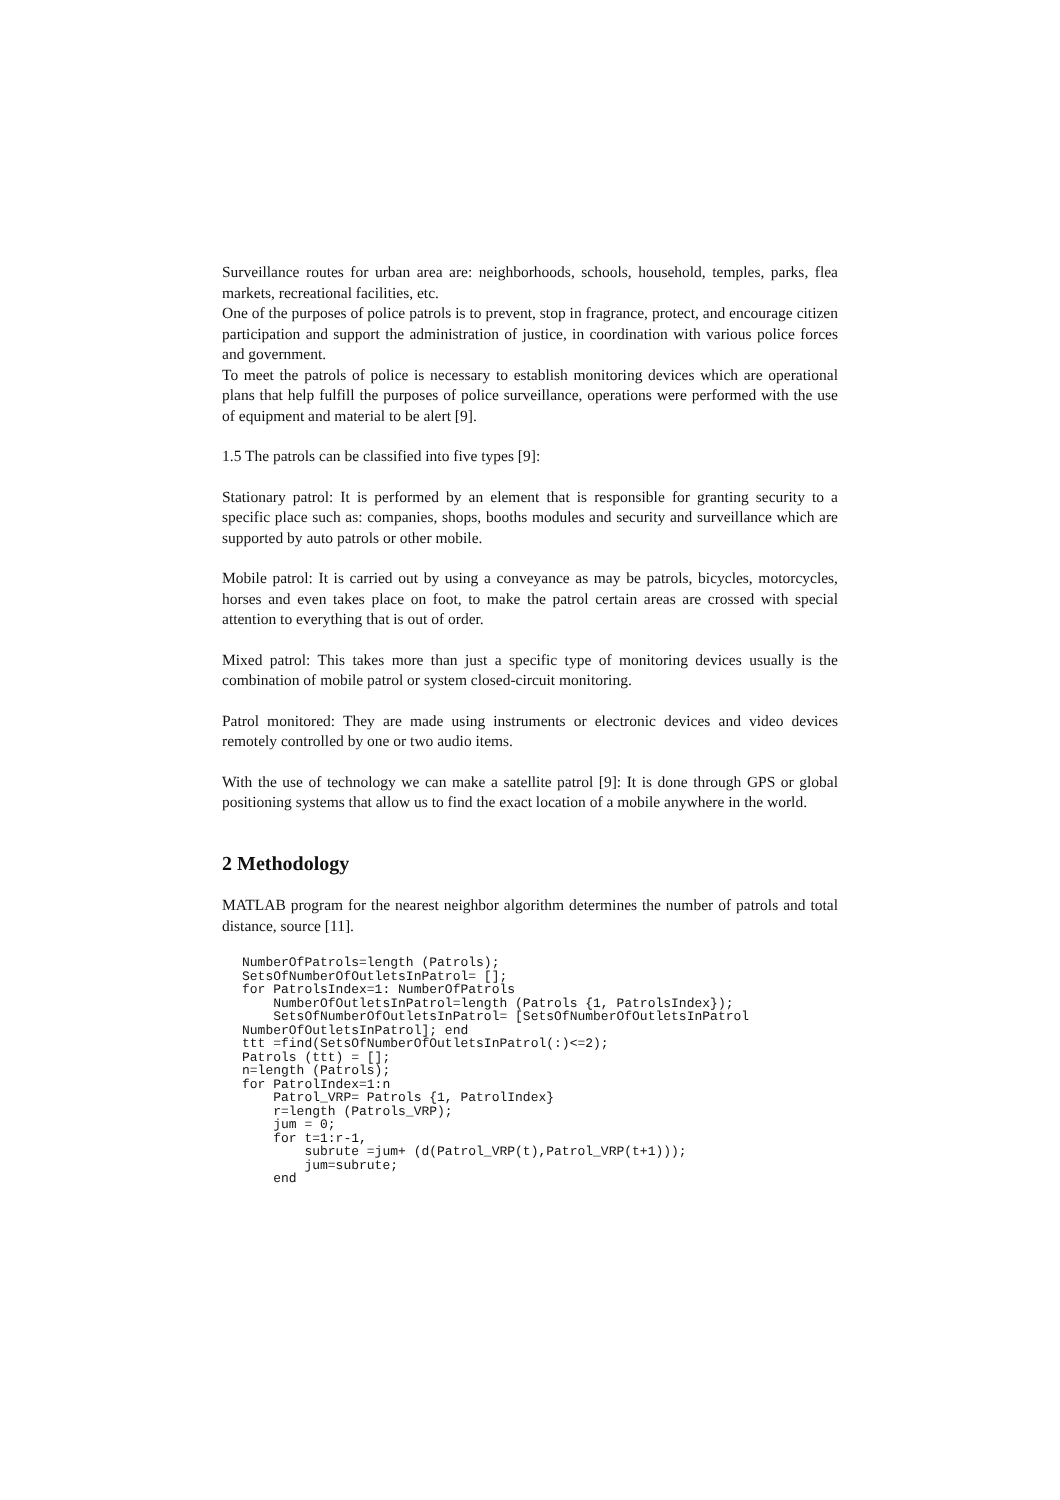Surveillance routes for urban area are: neighborhoods, schools, household, temples, parks, flea markets, recreational facilities, etc.
One of the purposes of police patrols is to prevent, stop in fragrance, protect, and encourage citizen participation and support the administration of justice, in coordination with various police forces and government.
To meet the patrols of police is necessary to establish monitoring devices which are operational plans that help fulfill the purposes of police surveillance, operations were performed with the use of equipment and material to be alert [9].
1.5 The patrols can be classified into five types [9]:
Stationary patrol: It is performed by an element that is responsible for granting security to a specific place such as: companies, shops, booths modules and security and surveillance which are supported by auto patrols or other mobile.
Mobile patrol: It is carried out by using a conveyance as may be patrols, bicycles, motorcycles, horses and even takes place on foot, to make the patrol certain areas are crossed with special attention to everything that is out of order.
Mixed patrol: This takes more than just a specific type of monitoring devices usually is the combination of mobile patrol or system closed-circuit monitoring.
Patrol monitored: They are made using instruments or electronic devices and video devices remotely controlled by one or two audio items.
With the use of technology we can make a satellite patrol [9]: It is done through GPS or global positioning systems that allow us to find the exact location of a mobile anywhere in the world.
2 Methodology
MATLAB program for the nearest neighbor algorithm determines the number of patrols and total distance, source [11].
NumberOfPatrols=length (Patrols);
SetsOfNumberOfOutletsInPatrol= [];
for PatrolsIndex=1: NumberOfPatrols
    NumberOfOutletsInPatrol=length (Patrols {1, PatrolsIndex});
    SetsOfNumberOfOutletsInPatrol= [SetsOfNumberOfOutletsInPatrol
NumberOfOutletsInPatrol]; end
ttt =find(SetsOfNumberOfOutletsInPatrol(:)<=2);
Patrols (ttt) = [];
n=length (Patrols);
for PatrolIndex=1:n
    Patrol_VRP= Patrols {1, PatrolIndex}
    r=length (Patrols_VRP);
    jum = 0;
    for t=1:r-1,
        subrute =jum+ (d(Patrol_VRP(t),Patrol_VRP(t+1)));
        jum=subrute;
    end